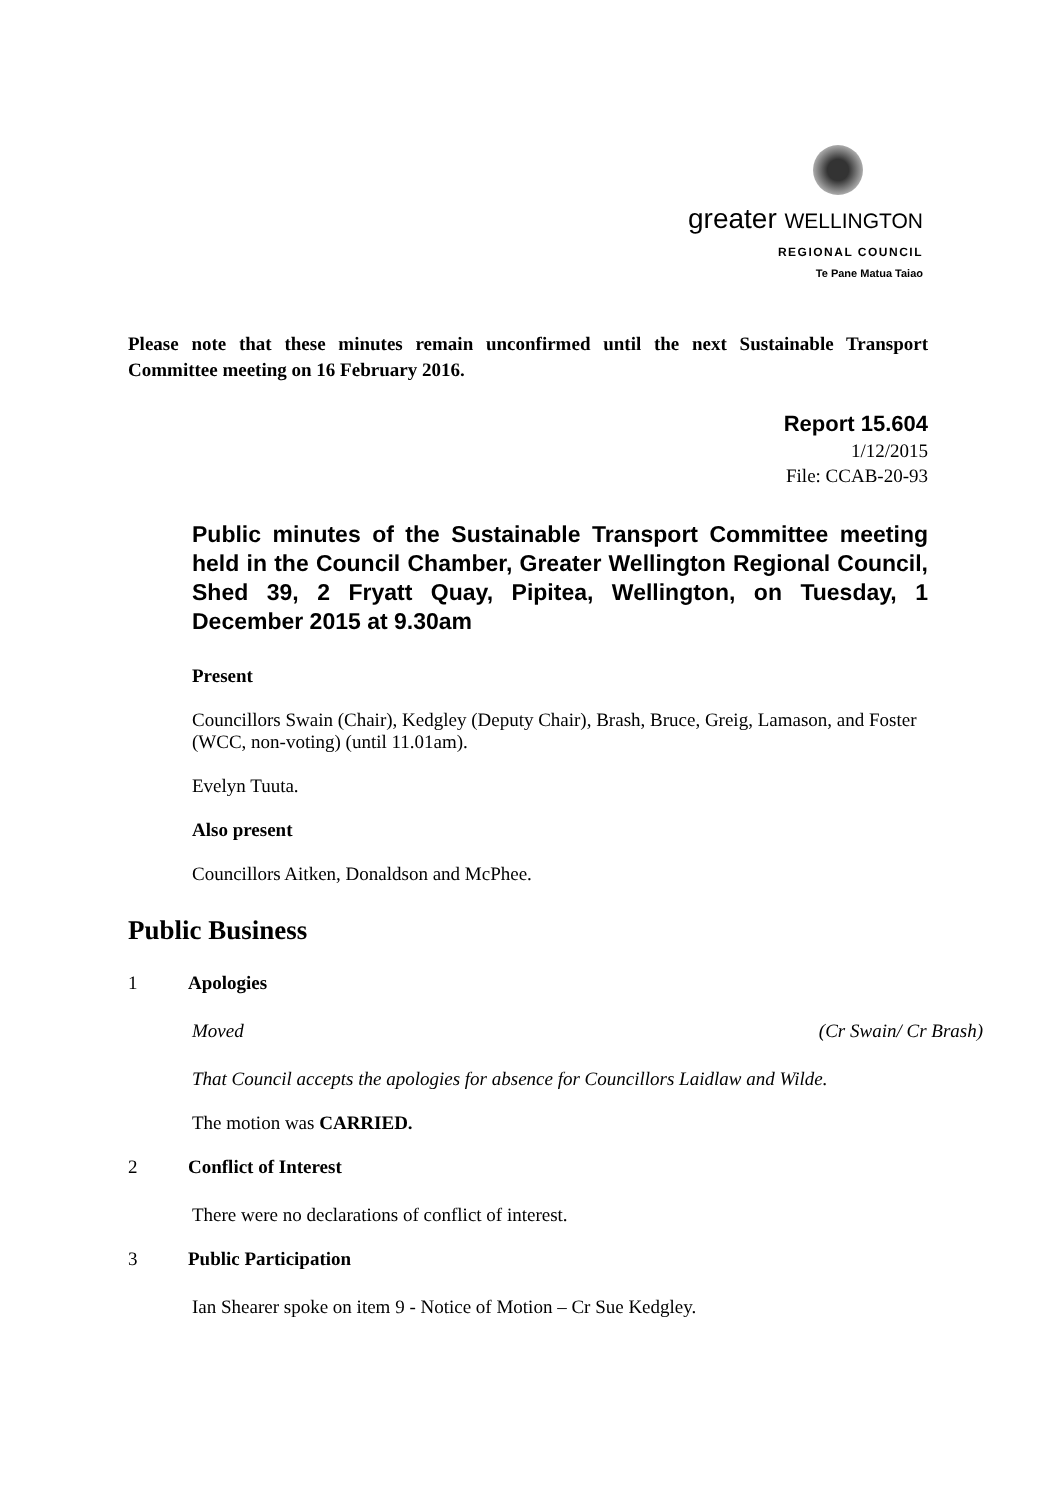greater WELLINGTON
REGIONAL COUNCIL
Te Pane Matua Taiao
Please note that these minutes remain unconfirmed until the next Sustainable Transport Committee meeting on 16 February 2016.
Report 15.604
1/12/2015
File: CCAB-20-93
Public minutes of the Sustainable Transport Committee meeting held in the Council Chamber, Greater Wellington Regional Council, Shed 39, 2 Fryatt Quay, Pipitea, Wellington, on Tuesday, 1 December 2015 at 9.30am
Present
Councillors Swain (Chair), Kedgley (Deputy Chair), Brash, Bruce, Greig, Lamason, and Foster (WCC, non-voting) (until 11.01am).
Evelyn Tuuta.
Also present
Councillors Aitken, Donaldson and McPhee.
Public Business
1 Apologies
Moved (Cr Swain/ Cr Brash)
That Council accepts the apologies for absence for Councillors Laidlaw and Wilde.
The motion was CARRIED.
2 Conflict of Interest
There were no declarations of conflict of interest.
3 Public Participation
Ian Shearer spoke on item 9 - Notice of Motion – Cr Sue Kedgley.